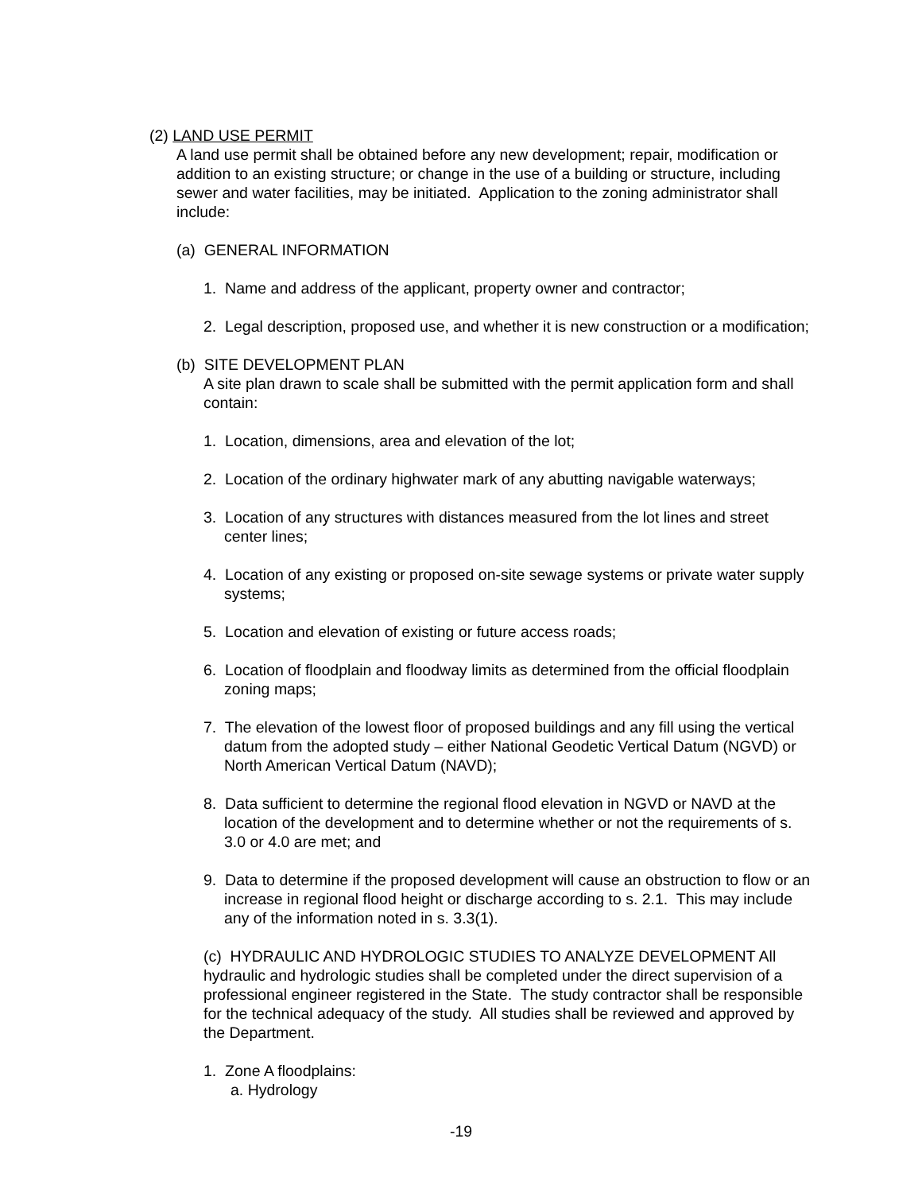(2) LAND USE PERMIT
A land use permit shall be obtained before any new development; repair, modification or addition to an existing structure; or change in the use of a building or structure, including sewer and water facilities, may be initiated. Application to the zoning administrator shall include:
(a) GENERAL INFORMATION
1. Name and address of the applicant, property owner and contractor;
2. Legal description, proposed use, and whether it is new construction or a modification;
(b) SITE DEVELOPMENT PLAN
A site plan drawn to scale shall be submitted with the permit application form and shall contain:
1. Location, dimensions, area and elevation of the lot;
2. Location of the ordinary highwater mark of any abutting navigable waterways;
3. Location of any structures with distances measured from the lot lines and street center lines;
4. Location of any existing or proposed on-site sewage systems or private water supply systems;
5. Location and elevation of existing or future access roads;
6. Location of floodplain and floodway limits as determined from the official floodplain zoning maps;
7. The elevation of the lowest floor of proposed buildings and any fill using the vertical datum from the adopted study – either National Geodetic Vertical Datum (NGVD) or North American Vertical Datum (NAVD);
8. Data sufficient to determine the regional flood elevation in NGVD or NAVD at the location of the development and to determine whether or not the requirements of s. 3.0 or 4.0 are met; and
9. Data to determine if the proposed development will cause an obstruction to flow or an increase in regional flood height or discharge according to s. 2.1. This may include any of the information noted in s. 3.3(1).
(c) HYDRAULIC AND HYDROLOGIC STUDIES TO ANALYZE DEVELOPMENT All hydraulic and hydrologic studies shall be completed under the direct supervision of a professional engineer registered in the State. The study contractor shall be responsible for the technical adequacy of the study. All studies shall be reviewed and approved by the Department.
1. Zone A floodplains:
a. Hydrology
-19